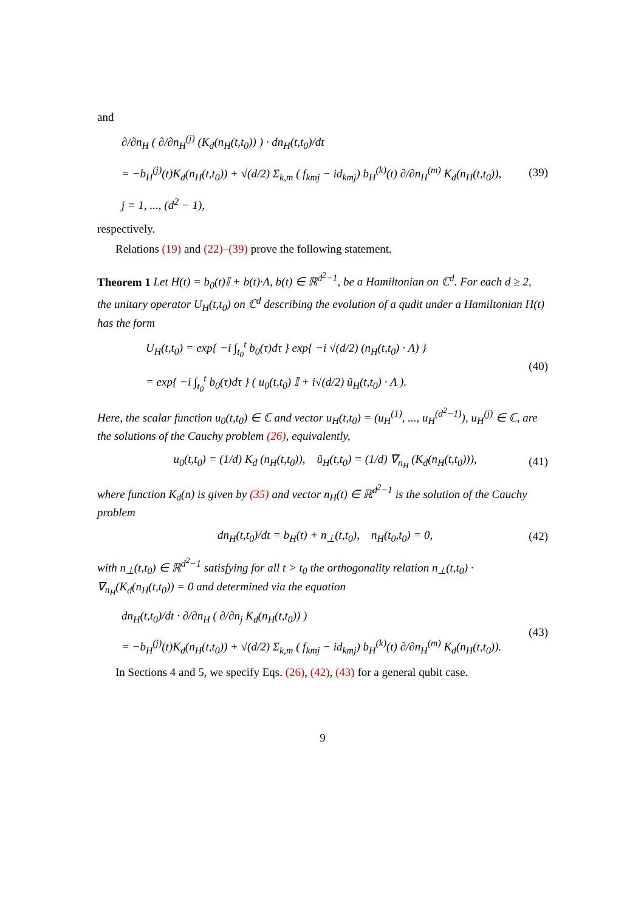and
∂/∂n<sub>H</sub> ( ∂/∂n<sub>H</sub><sup>(j)</sup> (K<sub>d</sub>(n<sub>H</sub>(t,t<sub>0</sub>)) ) · dn<sub>H</sub>(t,t<sub>0</sub>)/dt
= −b<sub>H</sub><sup>(j)</sup>(t)K<sub>d</sub>(n<sub>H</sub>(t,t<sub>0</sub>)) + √(d/2) Σ<sub>k,m</sub> ( f<sub>kmj</sub> − id<sub>kmj</sub>) b<sub>H</sub><sup>(k)</sup>(t) ∂/∂n<sub>H</sub><sup>(m)</sup> K<sub>d</sub>(n<sub>H</sub>(t,t<sub>0</sub>)),
j = 1, ..., (d<sup>2</sup> − 1),
(39)
respectively.
Relations (19) and (22)–(39) prove the following statement.
Theorem 1 Let H(t) = b<sub>0</sub>(t)𝕀 + b(t)·Λ, b(t) ∈ ℝ<sup>d<sup>2</sup>−1</sup>, be a Hamiltonian on ℂ<sup>d</sup>. For each d ≥ 2, the unitary operator U<sub>H</sub>(t,t<sub>0</sub>) on ℂ<sup>d</sup> describing the evolution of a qudit under a Hamiltonian H(t) has the form
U<sub>H</sub>(t,t<sub>0</sub>) = exp{ −i ∫<sub>t<sub>0</sub></sub><sup>t</sup> b<sub>0</sub>(τ)dτ } exp{ −i √(d/2) (n<sub>H</sub>(t,t<sub>0</sub>) · Λ) }
= exp{ −i ∫<sub>t<sub>0</sub></sub><sup>t</sup> b<sub>0</sub>(τ)dτ } ( u<sub>0</sub>(t,t<sub>0</sub>) 𝕀 + i√(d/2) ũ<sub>H</sub>(t,t<sub>0</sub>) · Λ ).
(40)
Here, the scalar function u<sub>0</sub>(t,t<sub>0</sub>) ∈ ℂ and vector u<sub>H</sub>(t,t<sub>0</sub>) = (u<sub>H</sub><sup>(1)</sup>, ..., u<sub>H</sub><sup>(d<sup>2</sup>−1)</sup>), u<sub>H</sub><sup>(j)</sup> ∈ ℂ, are the solutions of the Cauchy problem (26), equivalently,
u<sub>0</sub>(t,t<sub>0</sub>) = (1/d) K<sub>d</sub> (n<sub>H</sub>(t,t<sub>0</sub>)), ũ<sub>H</sub>(t,t<sub>0</sub>) = (1/d) ∇<sub>n<sub>H</sub></sub> (K<sub>d</sub>(n<sub>H</sub>(t,t<sub>0</sub>))),
(41)
where function K<sub>d</sub>(n) is given by (35) and vector n<sub>H</sub>(t) ∈ ℝ<sup>d<sup>2</sup>−1</sup> is the solution of the Cauchy problem
dn<sub>H</sub>(t,t<sub>0</sub>)/dt = b<sub>H</sub>(t) + n<sub>⊥</sub>(t,t<sub>0</sub>), n<sub>H</sub>(t<sub>0</sub>,t<sub>0</sub>) = 0,
(42)
with n<sub>⊥</sub>(t,t<sub>0</sub>) ∈ ℝ<sup>d<sup>2</sup>−1</sup> satisfying for all t > t<sub>0</sub> the orthogonality relation n<sub>⊥</sub>(t,t<sub>0</sub>) · ∇<sub>n<sub>H</sub></sub>(K<sub>d</sub>(n<sub>H</sub>(t,t<sub>0</sub>)) = 0 and determined via the equation
dn<sub>H</sub>(t,t<sub>0</sub>)/dt · ∂/∂n<sub>H</sub> ( ∂/∂n<sub>j</sub> K<sub>d</sub>(n<sub>H</sub>(t,t<sub>0</sub>)) )
= −b<sub>H</sub><sup>(j)</sup>(t)K<sub>d</sub>(n<sub>H</sub>(t,t<sub>0</sub>)) + √(d/2) Σ<sub>k,m</sub> ( f<sub>kmj</sub> − id<sub>kmj</sub>) b<sub>H</sub><sup>(k)</sup>(t) ∂/∂n<sub>H</sub><sup>(m)</sup> K<sub>d</sub>(n<sub>H</sub>(t,t<sub>0</sub>)).
(43)
In Sections 4 and 5, we specify Eqs. (26), (42), (43) for a general qubit case.
9